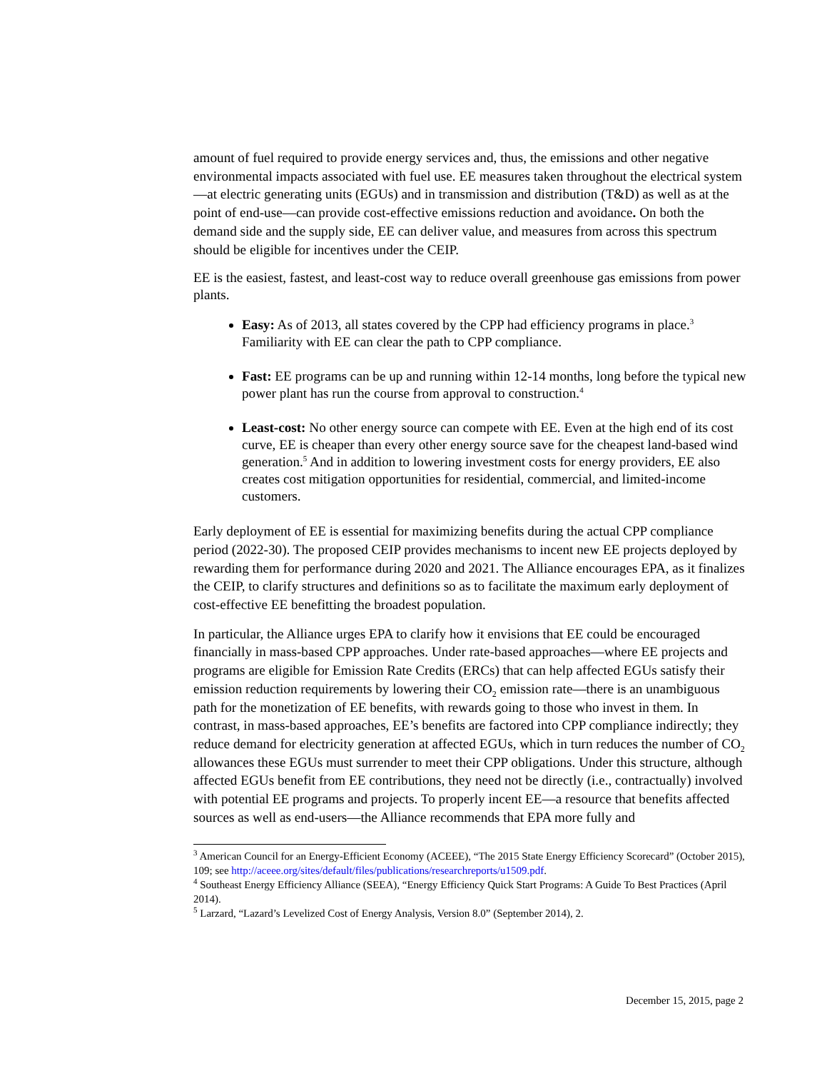amount of fuel required to provide energy services and, thus, the emissions and other negative environmental impacts associated with fuel use. EE measures taken throughout the electrical system—at electric generating units (EGUs) and in transmission and distribution (T&D) as well as at the point of end-use—can provide cost-effective emissions reduction and avoidance. On both the demand side and the supply side, EE can deliver value, and measures from across this spectrum should be eligible for incentives under the CEIP.
EE is the easiest, fastest, and least-cost way to reduce overall greenhouse gas emissions from power plants.
Easy: As of 2013, all states covered by the CPP had efficiency programs in place.<sup>3</sup> Familiarity with EE can clear the path to CPP compliance.
Fast: EE programs can be up and running within 12-14 months, long before the typical new power plant has run the course from approval to construction.<sup>4</sup>
Least-cost: No other energy source can compete with EE. Even at the high end of its cost curve, EE is cheaper than every other energy source save for the cheapest land-based wind generation.<sup>5</sup> And in addition to lowering investment costs for energy providers, EE also creates cost mitigation opportunities for residential, commercial, and limited-income customers.
Early deployment of EE is essential for maximizing benefits during the actual CPP compliance period (2022-30). The proposed CEIP provides mechanisms to incent new EE projects deployed by rewarding them for performance during 2020 and 2021. The Alliance encourages EPA, as it finalizes the CEIP, to clarify structures and definitions so as to facilitate the maximum early deployment of cost-effective EE benefitting the broadest population.
In particular, the Alliance urges EPA to clarify how it envisions that EE could be encouraged financially in mass-based CPP approaches. Under rate-based approaches—where EE projects and programs are eligible for Emission Rate Credits (ERCs) that can help affected EGUs satisfy their emission reduction requirements by lowering their CO<sub>2</sub> emission rate—there is an unambiguous path for the monetization of EE benefits, with rewards going to those who invest in them. In contrast, in mass-based approaches, EE’s benefits are factored into CPP compliance indirectly; they reduce demand for electricity generation at affected EGUs, which in turn reduces the number of CO<sub>2</sub> allowances these EGUs must surrender to meet their CPP obligations. Under this structure, although affected EGUs benefit from EE contributions, they need not be directly (i.e., contractually) involved with potential EE programs and projects. To properly incent EE—a resource that benefits affected sources as well as end-users—the Alliance recommends that EPA more fully and
<sup>3</sup> American Council for an Energy-Efficient Economy (ACEEE), “The 2015 State Energy Efficiency Scorecard” (October 2015), 109; see http://aceee.org/sites/default/files/publications/researchreports/u1509.pdf.
<sup>4</sup> Southeast Energy Efficiency Alliance (SEEA), “Energy Efficiency Quick Start Programs: A Guide To Best Practices (April 2014).
<sup>5</sup> Larzard, “Lazard’s Levelized Cost of Energy Analysis, Version 8.0” (September 2014), 2.
December 15, 2015, page 2